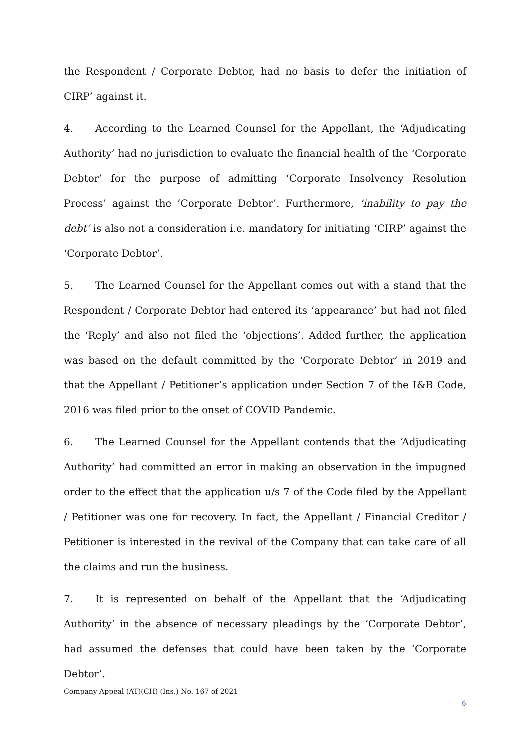the Respondent / Corporate Debtor, had no basis to defer the initiation of CIRP’ against it.
4. According to the Learned Counsel for the Appellant, the ‘Adjudicating Authority’ had no jurisdiction to evaluate the financial health of the ‘Corporate Debtor’ for the purpose of admitting ‘Corporate Insolvency Resolution Process’ against the ‘Corporate Debtor’. Furthermore, ‘inability to pay the debt’ is also not a consideration i.e. mandatory for initiating ‘CIRP’ against the ‘Corporate Debtor’.
5. The Learned Counsel for the Appellant comes out with a stand that the Respondent / Corporate Debtor had entered its ‘appearance’ but had not filed the ‘Reply’ and also not filed the ‘objections’. Added further, the application was based on the default committed by the ‘Corporate Debtor’ in 2019 and that the Appellant / Petitioner’s application under Section 7 of the I&B Code, 2016 was filed prior to the onset of COVID Pandemic.
6. The Learned Counsel for the Appellant contends that the ‘Adjudicating Authority’ had committed an error in making an observation in the impugned order to the effect that the application u/s 7 of the Code filed by the Appellant / Petitioner was one for recovery. In fact, the Appellant / Financial Creditor / Petitioner is interested in the revival of the Company that can take care of all the claims and run the business.
7. It is represented on behalf of the Appellant that the ‘Adjudicating Authority’ in the absence of necessary pleadings by the ‘Corporate Debtor’, had assumed the defenses that could have been taken by the ‘Corporate Debtor’.
Company Appeal (AT)(CH) (Ins.) No. 167 of 2021
6